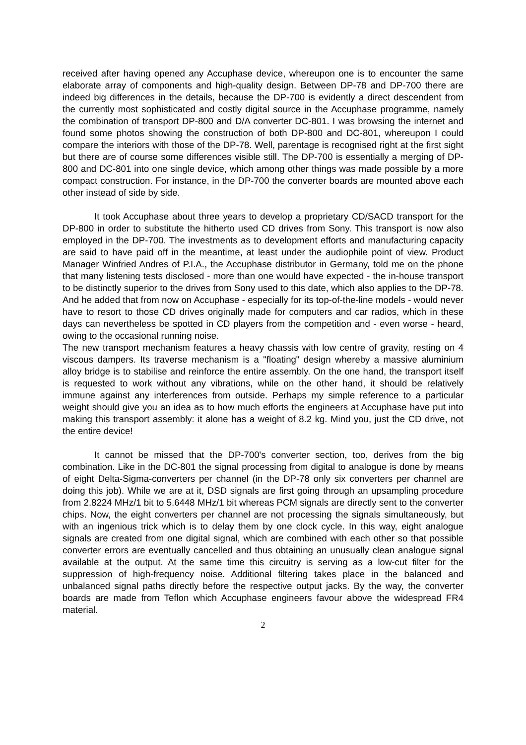received after having opened any Accuphase device, whereupon one is to encounter the same elaborate array of components and high-quality design. Between DP-78 and DP-700 there are indeed big differences in the details, because the DP-700 is evidently a direct descendent from the currently most sophisticated and costly digital source in the Accuphase programme, namely the combination of transport DP-800 and D/A converter DC-801. I was browsing the internet and found some photos showing the construction of both DP-800 and DC-801, whereupon I could compare the interiors with those of the DP-78. Well, parentage is recognised right at the first sight but there are of course some differences visible still. The DP-700 is essentially a merging of DP-800 and DC-801 into one single device, which among other things was made possible by a more compact construction. For instance, in the DP-700 the converter boards are mounted above each other instead of side by side.
It took Accuphase about three years to develop a proprietary CD/SACD transport for the DP-800 in order to substitute the hitherto used CD drives from Sony. This transport is now also employed in the DP-700. The investments as to development efforts and manufacturing capacity are said to have paid off in the meantime, at least under the audiophile point of view. Product Manager Winfried Andres of P.I.A., the Accuphase distributor in Germany, told me on the phone that many listening tests disclosed - more than one would have expected - the in-house transport to be distinctly superior to the drives from Sony used to this date, which also applies to the DP-78. And he added that from now on Accuphase - especially for its top-of-the-line models - would never have to resort to those CD drives originally made for computers and car radios, which in these days can nevertheless be spotted in CD players from the competition and - even worse - heard, owing to the occasional running noise.
The new transport mechanism features a heavy chassis with low centre of gravity, resting on 4 viscous dampers. Its traverse mechanism is a "floating" design whereby a massive aluminium alloy bridge is to stabilise and reinforce the entire assembly. On the one hand, the transport itself is requested to work without any vibrations, while on the other hand, it should be relatively immune against any interferences from outside. Perhaps my simple reference to a particular weight should give you an idea as to how much efforts the engineers at Accuphase have put into making this transport assembly: it alone has a weight of 8.2 kg. Mind you, just the CD drive, not the entire device!
It cannot be missed that the DP-700's converter section, too, derives from the big combination. Like in the DC-801 the signal processing from digital to analogue is done by means of eight Delta-Sigma-converters per channel (in the DP-78 only six converters per channel are doing this job). While we are at it, DSD signals are first going through an upsampling procedure from 2.8224 MHz/1 bit to 5.6448 MHz/1 bit whereas PCM signals are directly sent to the converter chips. Now, the eight converters per channel are not processing the signals simultaneously, but with an ingenious trick which is to delay them by one clock cycle. In this way, eight analogue signals are created from one digital signal, which are combined with each other so that possible converter errors are eventually cancelled and thus obtaining an unusually clean analogue signal available at the output. At the same time this circuitry is serving as a low-cut filter for the suppression of high-frequency noise. Additional filtering takes place in the balanced and unbalanced signal paths directly before the respective output jacks. By the way, the converter boards are made from Teflon which Accuphase engineers favour above the widespread FR4 material.
2